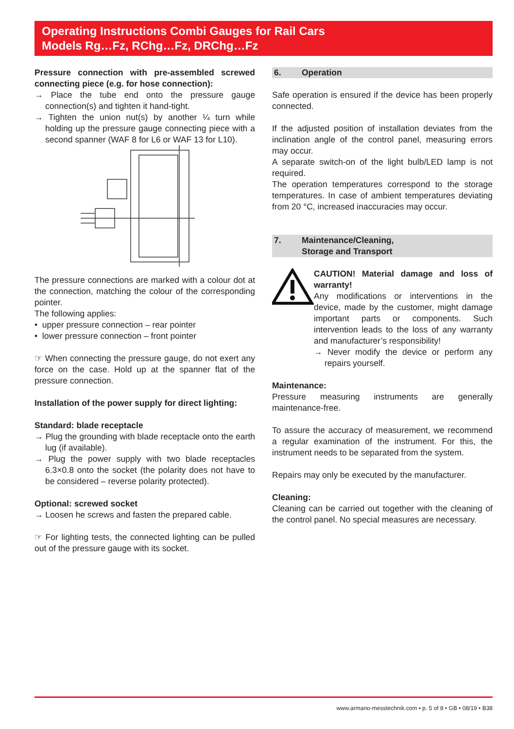Operating Instructions Combi Gauges for Rail Cars
Models Rg…Fz, RChg…Fz, DRChg…Fz
Pressure connection with pre-assembled screwed connecting piece (e.g. for hose connection):
→ Place the tube end onto the pressure gauge connection(s) and tighten it hand-tight.
→ Tighten the union nut(s) by another ¼ turn while holding up the pressure gauge connecting piece with a second spanner (WAF 8 for L6 or WAF 13 for L10).
The pressure connections are marked with a colour dot at the connection, matching the colour of the corresponding pointer.
The following applies:
• upper pressure connection – rear pointer
• lower pressure connection – front pointer
☞ When connecting the pressure gauge, do not exert any force on the case. Hold up at the spanner flat of the pressure connection.
Installation of the power supply for direct lighting:
Standard: blade receptacle
→ Plug the grounding with blade receptacle onto the earth lug (if available).
→ Plug the power supply with two blade receptacles 6.3×0.8 onto the socket (the polarity does not have to be considered – reverse polarity protected).
Optional: screwed socket
→ Loosen he screws and fasten the prepared cable.
☞ For lighting tests, the connected lighting can be pulled out of the pressure gauge with its socket.
6. Operation
Safe operation is ensured if the device has been properly connected.
If the adjusted position of installation deviates from the inclination angle of the control panel, measuring errors may occur.
A separate switch-on of the light bulb/LED lamp is not required.
The operation temperatures correspond to the storage temperatures. In case of ambient temperatures deviating from 20 °C, increased inaccuracies may occur.
7. Maintenance/Cleaning,
Storage and Transport
CAUTION! Material damage and loss of warranty!
Any modifications or interventions in the device, made by the customer, might damage important parts or components. Such intervention leads to the loss of any warranty and manufacturer’s responsibility!
→ Never modify the device or perform any repairs yourself.
Maintenance:
Pressure measuring instruments are generally maintenance-free.
To assure the accuracy of measurement, we recommend a regular examination of the instrument. For this, the instrument needs to be separated from the system.
Repairs may only be executed by the manufacturer.
Cleaning:
Cleaning can be carried out together with the cleaning of the control panel. No special measures are necessary.
www.armano-messtechnik.com • p. 5 of 8 • GB • 08/19 • B38